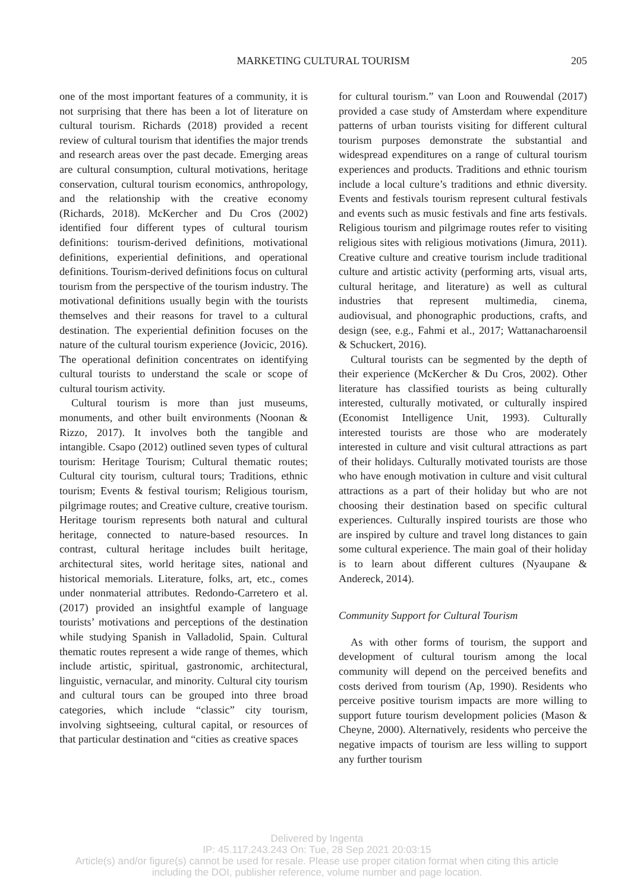MARKETING CULTURAL TOURISM
205
one of the most important features of a community, it is not surprising that there has been a lot of literature on cultural tourism. Richards (2018) provided a recent review of cultural tourism that identifies the major trends and research areas over the past decade. Emerging areas are cultural consumption, cultural motivations, heritage conservation, cultural tourism economics, anthropology, and the relationship with the creative economy (Richards, 2018). McKercher and Du Cros (2002) identified four different types of cultural tourism definitions: tourism-derived definitions, motivational definitions, experiential definitions, and operational definitions. Tourism-derived definitions focus on cultural tourism from the perspective of the tourism industry. The motivational definitions usually begin with the tourists themselves and their reasons for travel to a cultural destination. The experiential definition focuses on the nature of the cultural tourism experience (Jovicic, 2016). The operational definition concentrates on identifying cultural tourists to understand the scale or scope of cultural tourism activity.
Cultural tourism is more than just museums, monuments, and other built environments (Noonan & Rizzo, 2017). It involves both the tangible and intangible. Csapo (2012) outlined seven types of cultural tourism: Heritage Tourism; Cultural thematic routes; Cultural city tourism, cultural tours; Traditions, ethnic tourism; Events & festival tourism; Religious tourism, pilgrimage routes; and Creative culture, creative tourism. Heritage tourism represents both natural and cultural heritage, connected to nature-based resources. In contrast, cultural heritage includes built heritage, architectural sites, world heritage sites, national and historical memorials. Literature, folks, art, etc., comes under nonmaterial attributes. Redondo-Carretero et al. (2017) provided an insightful example of language tourists’ motivations and perceptions of the destination while studying Spanish in Valladolid, Spain. Cultural thematic routes represent a wide range of themes, which include artistic, spiritual, gastronomic, architectural, linguistic, vernacular, and minority. Cultural city tourism and cultural tours can be grouped into three broad categories, which include “classic” city tourism, involving sightseeing, cultural capital, or resources of that particular destination and “cities as creative spaces
for cultural tourism.” van Loon and Rouwendal (2017) provided a case study of Amsterdam where expenditure patterns of urban tourists visiting for different cultural tourism purposes demonstrate the substantial and widespread expenditures on a range of cultural tourism experiences and products. Traditions and ethnic tourism include a local culture’s traditions and ethnic diversity. Events and festivals tourism represent cultural festivals and events such as music festivals and fine arts festivals. Religious tourism and pilgrimage routes refer to visiting religious sites with religious motivations (Jimura, 2011). Creative culture and creative tourism include traditional culture and artistic activity (performing arts, visual arts, cultural heritage, and literature) as well as cultural industries that represent multimedia, cinema, audiovisual, and phonographic productions, crafts, and design (see, e.g., Fahmi et al., 2017; Wattanacharoensil & Schuckert, 2016).
Cultural tourists can be segmented by the depth of their experience (McKercher & Du Cros, 2002). Other literature has classified tourists as being culturally interested, culturally motivated, or culturally inspired (Economist Intelligence Unit, 1993). Culturally interested tourists are those who are moderately interested in culture and visit cultural attractions as part of their holidays. Culturally motivated tourists are those who have enough motivation in culture and visit cultural attractions as a part of their holiday but who are not choosing their destination based on specific cultural experiences. Culturally inspired tourists are those who are inspired by culture and travel long distances to gain some cultural experience. The main goal of their holiday is to learn about different cultures (Nyaupane & Andereck, 2014).
Community Support for Cultural Tourism
As with other forms of tourism, the support and development of cultural tourism among the local community will depend on the perceived benefits and costs derived from tourism (Ap, 1990). Residents who perceive positive tourism impacts are more willing to support future tourism development policies (Mason & Cheyne, 2000). Alternatively, residents who perceive the negative impacts of tourism are less willing to support any further tourism
Delivered by Ingenta
IP: 45.117.243.243 On: Tue, 28 Sep 2021 20:03:15
Article(s) and/or figure(s) cannot be used for resale. Please use proper citation format when citing this article
including the DOI, publisher reference, volume number and page location.